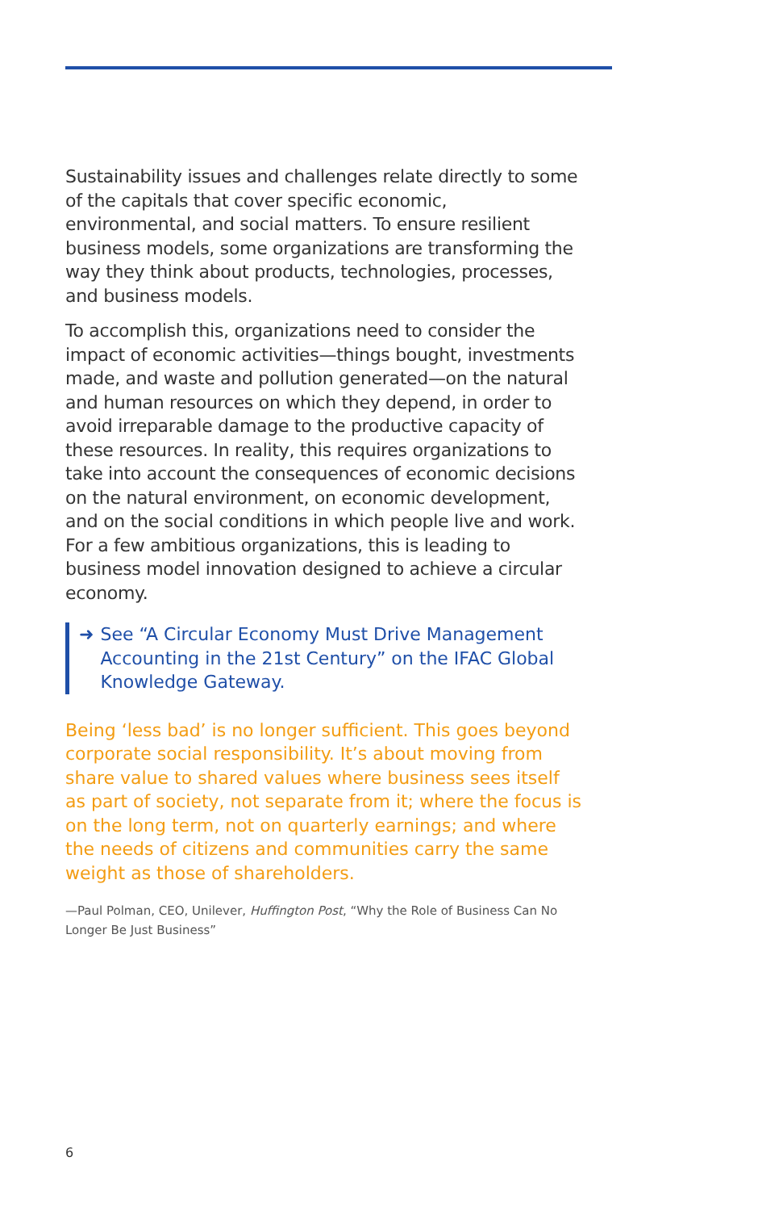Sustainability issues and challenges relate directly to some of the capitals that cover specific economic, environmental, and social matters. To ensure resilient business models, some organizations are transforming the way they think about products, technologies, processes, and business models.
To accomplish this, organizations need to consider the impact of economic activities—things bought, investments made, and waste and pollution generated—on the natural and human resources on which they depend, in order to avoid irreparable damage to the productive capacity of these resources. In reality, this requires organizations to take into account the consequences of economic decisions on the natural environment, on economic development, and on the social conditions in which people live and work. For a few ambitious organizations, this is leading to business model innovation designed to achieve a circular economy.
➜ See “A Circular Economy Must Drive Management Accounting in the 21st Century” on the IFAC Global Knowledge Gateway.
Being ‘less bad’ is no longer sufficient. This goes beyond corporate social responsibility. It’s about moving from share value to shared values where business sees itself as part of society, not separate from it; where the focus is on the long term, not on quarterly earnings; and where the needs of citizens and communities carry the same weight as those of shareholders.
—Paul Polman, CEO, Unilever, Huffington Post, “Why the Role of Business Can No Longer Be Just Business”
6